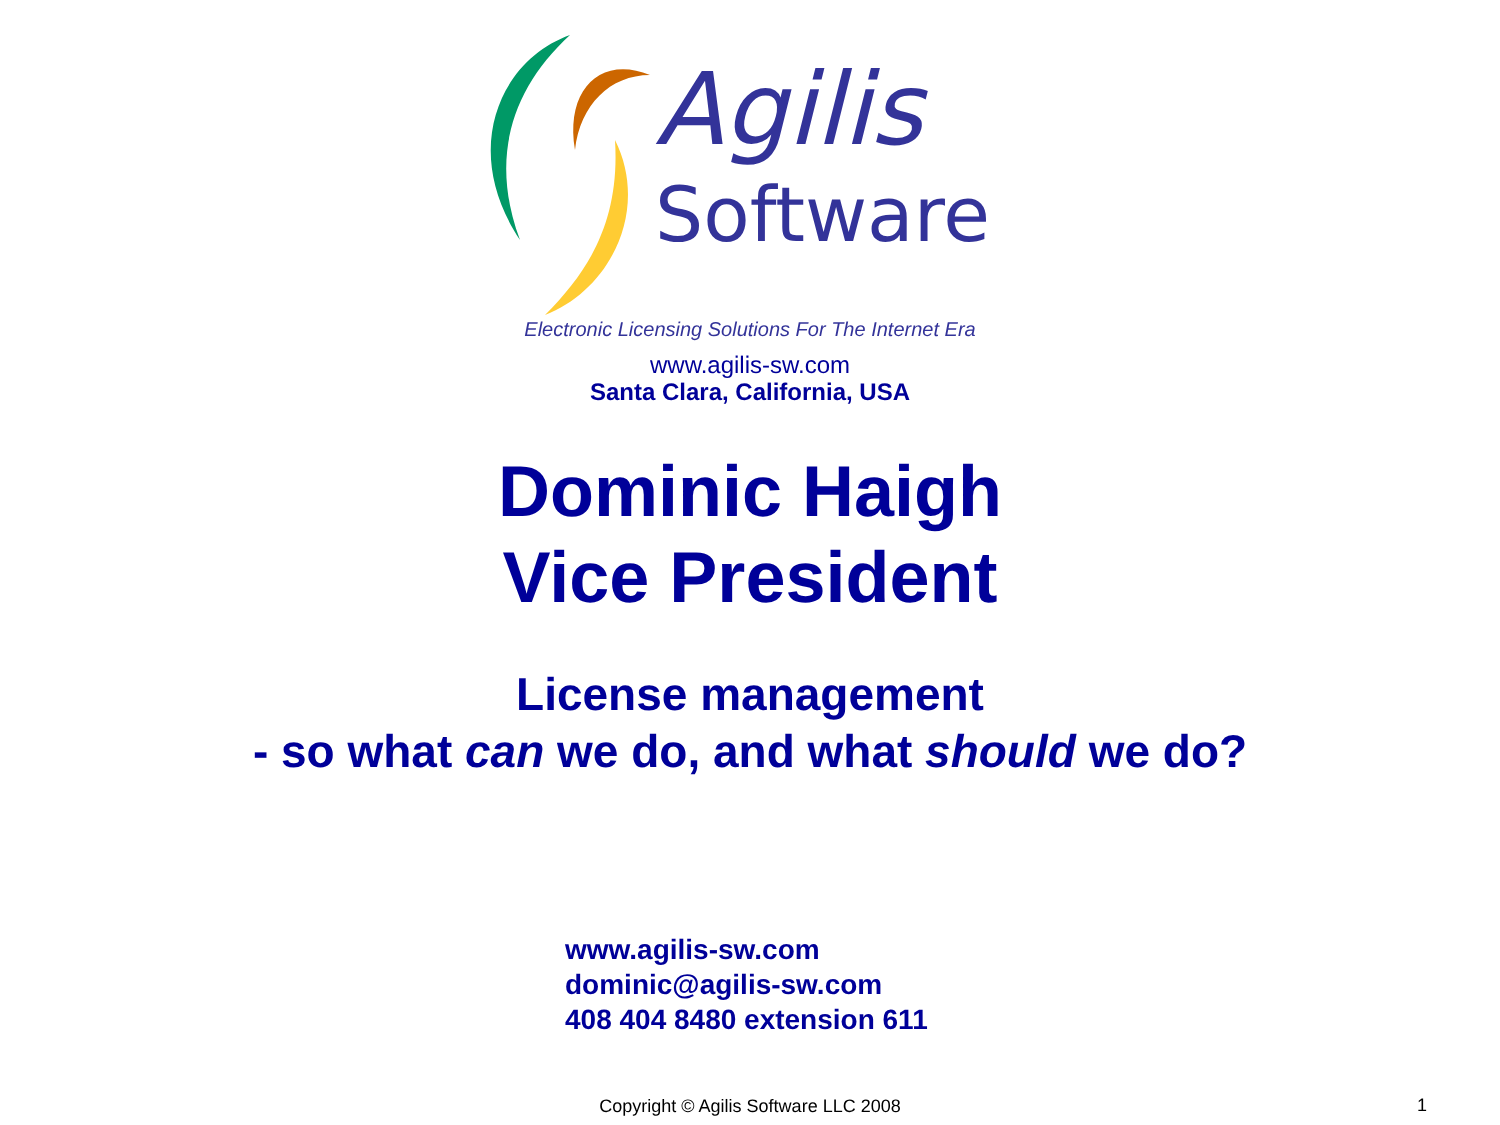Agilis
Software
Electronic Licensing Solutions For The Internet Era
www.agilis-sw.com
Santa Clara, California, USA
Dominic Haigh
Vice President
License management
- so what can we do, and what should we do?
www.agilis-sw.com
dominic@agilis-sw.com
408 404 8480 extension 611
Copyright © Agilis Software LLC 2008
1